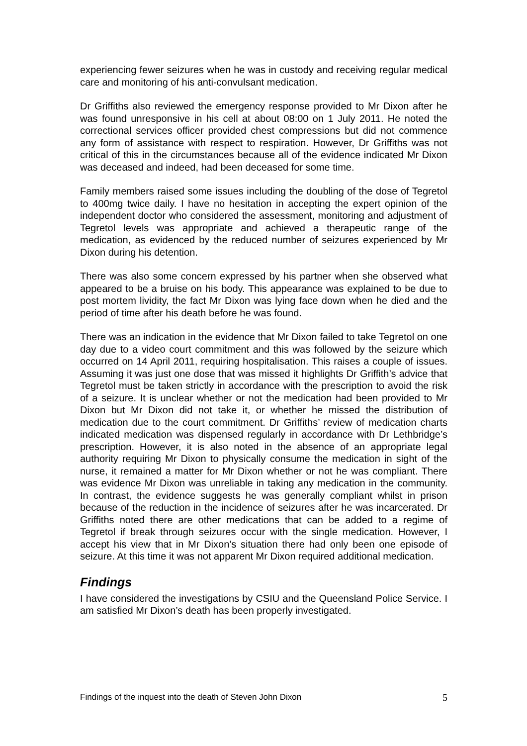experiencing fewer seizures when he was in custody and receiving regular medical care and monitoring of his anti-convulsant medication.
Dr Griffiths also reviewed the emergency response provided to Mr Dixon after he was found unresponsive in his cell at about 08:00 on 1 July 2011. He noted the correctional services officer provided chest compressions but did not commence any form of assistance with respect to respiration. However, Dr Griffiths was not critical of this in the circumstances because all of the evidence indicated Mr Dixon was deceased and indeed, had been deceased for some time.
Family members raised some issues including the doubling of the dose of Tegretol to 400mg twice daily. I have no hesitation in accepting the expert opinion of the independent doctor who considered the assessment, monitoring and adjustment of Tegretol levels was appropriate and achieved a therapeutic range of the medication, as evidenced by the reduced number of seizures experienced by Mr Dixon during his detention.
There was also some concern expressed by his partner when she observed what appeared to be a bruise on his body. This appearance was explained to be due to post mortem lividity, the fact Mr Dixon was lying face down when he died and the period of time after his death before he was found.
There was an indication in the evidence that Mr Dixon failed to take Tegretol on one day due to a video court commitment and this was followed by the seizure which occurred on 14 April 2011, requiring hospitalisation. This raises a couple of issues. Assuming it was just one dose that was missed it highlights Dr Griffith’s advice that Tegretol must be taken strictly in accordance with the prescription to avoid the risk of a seizure. It is unclear whether or not the medication had been provided to Mr Dixon but Mr Dixon did not take it, or whether he missed the distribution of medication due to the court commitment. Dr Griffiths’ review of medication charts indicated medication was dispensed regularly in accordance with Dr Lethbridge’s prescription. However, it is also noted in the absence of an appropriate legal authority requiring Mr Dixon to physically consume the medication in sight of the nurse, it remained a matter for Mr Dixon whether or not he was compliant. There was evidence Mr Dixon was unreliable in taking any medication in the community. In contrast, the evidence suggests he was generally compliant whilst in prison because of the reduction in the incidence of seizures after he was incarcerated. Dr Griffiths noted there are other medications that can be added to a regime of Tegretol if break through seizures occur with the single medication. However, I accept his view that in Mr Dixon’s situation there had only been one episode of seizure. At this time it was not apparent Mr Dixon required additional medication.
Findings
I have considered the investigations by CSIU and the Queensland Police Service. I am satisfied Mr Dixon’s death has been properly investigated.
Findings of the inquest into the death of Steven John Dixon 5